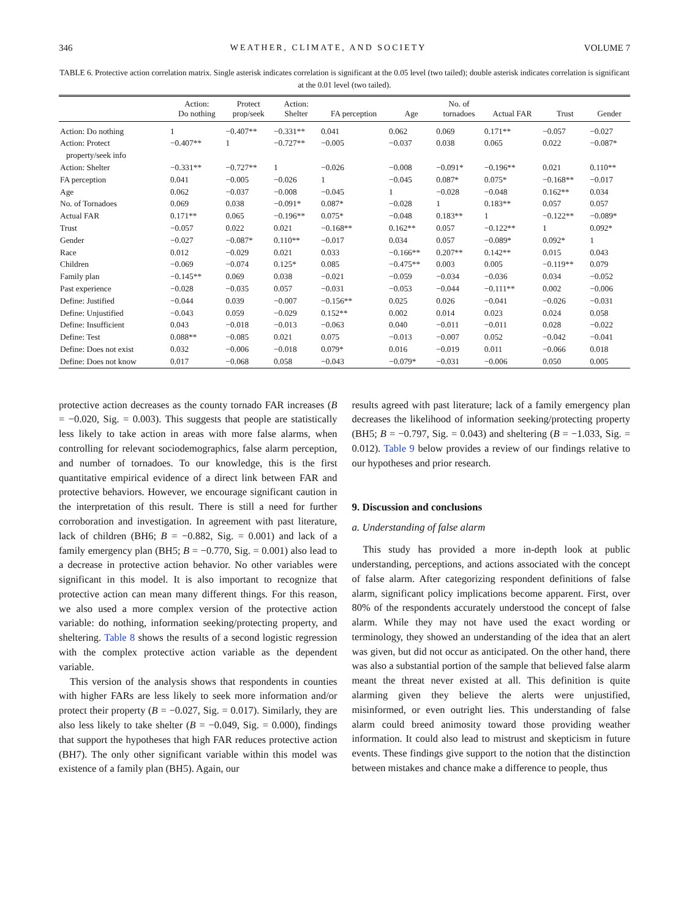346 WEATHER, CLIMATE, AND SOCIETY VOLUME 7
TABLE 6. Protective action correlation matrix. Single asterisk indicates correlation is significant at the 0.05 level (two tailed); double asterisk indicates correlation is significant at the 0.01 level (two tailed).
| | Action: Do nothing | Protect prop/seek | Action: Shelter | FA perception | Age | No. of tornadoes | Actual FAR | Trust | Gender |
| --- | --- | --- | --- | --- | --- | --- | --- | --- | --- |
| Action: Do nothing | 1 | −0.407** | −0.331** | 0.041 | 0.062 | 0.069 | 0.171** | −0.057 | −0.027 |
| Action: Protect property/seek info | −0.407** | 1 | −0.727** | −0.005 | −0.037 | 0.038 | 0.065 | 0.022 | −0.087* |
| Action: Shelter | −0.331** | −0.727** | 1 | −0.026 | −0.008 | −0.091* | −0.196** | 0.021 | 0.110** |
| FA perception | 0.041 | −0.005 | −0.026 | 1 | −0.045 | 0.087* | 0.075* | −0.168** | −0.017 |
| Age | 0.062 | −0.037 | −0.008 | −0.045 | 1 | −0.028 | −0.048 | 0.162** | 0.034 |
| No. of Tornadoes | 0.069 | 0.038 | −0.091* | 0.087* | −0.028 | 1 | 0.183** | 0.057 | 0.057 |
| Actual FAR | 0.171** | 0.065 | −0.196** | 0.075* | −0.048 | 0.183** | 1 | −0.122** | −0.089* |
| Trust | −0.057 | 0.022 | 0.021 | −0.168** | 0.162** | 0.057 | −0.122** | 1 | 0.092* |
| Gender | −0.027 | −0.087* | 0.110** | −0.017 | 0.034 | 0.057 | −0.089* | 0.092* | 1 |
| Race | 0.012 | −0.029 | 0.021 | 0.033 | −0.166** | 0.207** | 0.142** | 0.015 | 0.043 |
| Children | −0.069 | −0.074 | 0.125* | 0.085 | −0.475** | 0.003 | 0.005 | −0.119** | 0.079 |
| Family plan | −0.145** | 0.069 | 0.038 | −0.021 | −0.059 | −0.034 | −0.036 | 0.034 | −0.052 |
| Past experience | −0.028 | −0.035 | 0.057 | −0.031 | −0.053 | −0.044 | −0.111** | 0.002 | −0.006 |
| Define: Justified | −0.044 | 0.039 | −0.007 | −0.156** | 0.025 | 0.026 | −0.041 | −0.026 | −0.031 |
| Define: Unjustified | −0.043 | 0.059 | −0.029 | 0.152** | 0.002 | 0.014 | 0.023 | 0.024 | 0.058 |
| Define: Insufficient | 0.043 | −0.018 | −0.013 | −0.063 | 0.040 | −0.011 | −0.011 | 0.028 | −0.022 |
| Define: Test | 0.088** | −0.085 | 0.021 | 0.075 | −0.013 | −0.007 | 0.052 | −0.042 | −0.041 |
| Define: Does not exist | 0.032 | −0.006 | −0.018 | 0.079* | 0.016 | −0.019 | 0.011 | −0.066 | 0.018 |
| Define: Does not know | 0.017 | −0.068 | 0.058 | −0.043 | −0.079* | −0.031 | −0.006 | 0.050 | 0.005 |
protective action decreases as the county tornado FAR increases (B = −0.020, Sig. = 0.003). This suggests that people are statistically less likely to take action in areas with more false alarms, when controlling for relevant sociodemographics, false alarm perception, and number of tornadoes. To our knowledge, this is the first quantitative empirical evidence of a direct link between FAR and protective behaviors. However, we encourage significant caution in the interpretation of this result. There is still a need for further corroboration and investigation. In agreement with past literature, lack of children (BH6; B = −0.882, Sig. = 0.001) and lack of a family emergency plan (BH5; B = −0.770, Sig. = 0.001) also lead to a decrease in protective action behavior. No other variables were significant in this model. It is also important to recognize that protective action can mean many different things. For this reason, we also used a more complex version of the protective action variable: do nothing, information seeking/protecting property, and sheltering. Table 8 shows the results of a second logistic regression with the complex protective action variable as the dependent variable.
This version of the analysis shows that respondents in counties with higher FARs are less likely to seek more information and/or protect their property (B = −0.027, Sig. = 0.017). Similarly, they are also less likely to take shelter (B = −0.049, Sig. = 0.000), findings that support the hypotheses that high FAR reduces protective action (BH7). The only other significant variable within this model was existence of a family plan (BH5). Again, our
results agreed with past literature; lack of a family emergency plan decreases the likelihood of information seeking/protecting property (BH5; B = −0.797, Sig. = 0.043) and sheltering (B = −1.033, Sig. = 0.012). Table 9 below provides a review of our findings relative to our hypotheses and prior research.
9. Discussion and conclusions
a. Understanding of false alarm
This study has provided a more in-depth look at public understanding, perceptions, and actions associated with the concept of false alarm. After categorizing respondent definitions of false alarm, significant policy implications become apparent. First, over 80% of the respondents accurately understood the concept of false alarm. While they may not have used the exact wording or terminology, they showed an understanding of the idea that an alert was given, but did not occur as anticipated. On the other hand, there was also a substantial portion of the sample that believed false alarm meant the threat never existed at all. This definition is quite alarming given they believe the alerts were unjustified, misinformed, or even outright lies. This understanding of false alarm could breed animosity toward those providing weather information. It could also lead to mistrust and skepticism in future events. These findings give support to the notion that the distinction between mistakes and chance make a difference to people, thus